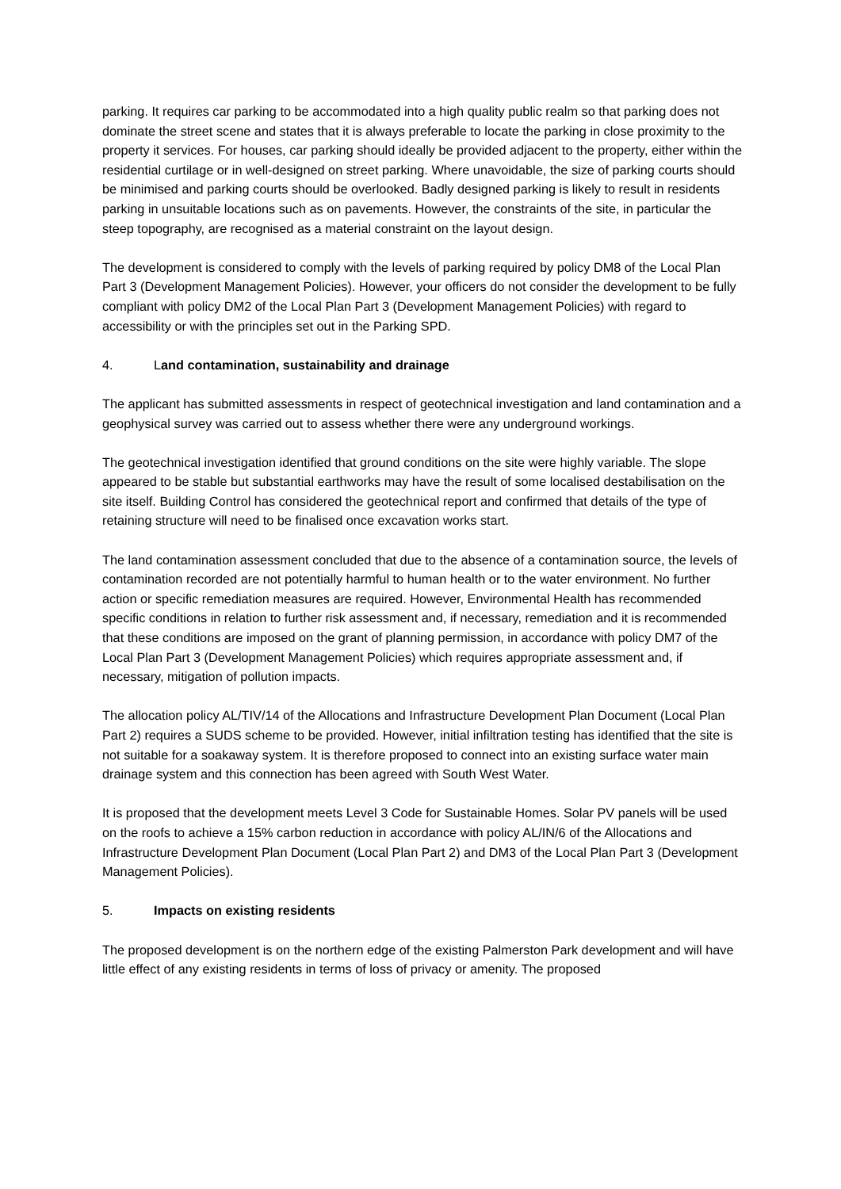parking. It requires car parking to be accommodated into a high quality public realm so that parking does not dominate the street scene and states that it is always preferable to locate the parking in close proximity to the property it services. For houses, car parking should ideally be provided adjacent to the property, either within the residential curtilage or in well-designed on street parking. Where unavoidable, the size of parking courts should be minimised and parking courts should be overlooked. Badly designed parking is likely to result in residents parking in unsuitable locations such as on pavements. However, the constraints of the site, in particular the steep topography, are recognised as a material constraint on the layout design.
The development is considered to comply with the levels of parking required by policy DM8 of the Local Plan Part 3 (Development Management Policies). However, your officers do not consider the development to be fully compliant with policy DM2 of the Local Plan Part 3 (Development Management Policies) with regard to accessibility or with the principles set out in the Parking SPD.
4. Land contamination, sustainability and drainage
The applicant has submitted assessments in respect of geotechnical investigation and land contamination and a geophysical survey was carried out to assess whether there were any underground workings.
The geotechnical investigation identified that ground conditions on the site were highly variable. The slope appeared to be stable but substantial earthworks may have the result of some localised destabilisation on the site itself. Building Control has considered the geotechnical report and confirmed that details of the type of retaining structure will need to be finalised once excavation works start.
The land contamination assessment concluded that due to the absence of a contamination source, the levels of contamination recorded are not potentially harmful to human health or to the water environment. No further action or specific remediation measures are required. However, Environmental Health has recommended specific conditions in relation to further risk assessment and, if necessary, remediation and it is recommended that these conditions are imposed on the grant of planning permission, in accordance with policy DM7 of the Local Plan Part 3 (Development Management Policies) which requires appropriate assessment and, if necessary, mitigation of pollution impacts.
The allocation policy AL/TIV/14 of the Allocations and Infrastructure Development Plan Document (Local Plan Part 2) requires a SUDS scheme to be provided. However, initial infiltration testing has identified that the site is not suitable for a soakaway system. It is therefore proposed to connect into an existing surface water main drainage system and this connection has been agreed with South West Water.
It is proposed that the development meets Level 3 Code for Sustainable Homes. Solar PV panels will be used on the roofs to achieve a 15% carbon reduction in accordance with policy AL/IN/6 of the Allocations and Infrastructure Development Plan Document (Local Plan Part 2) and DM3 of the Local Plan Part 3 (Development Management Policies).
5. Impacts on existing residents
The proposed development is on the northern edge of the existing Palmerston Park development and will have little effect of any existing residents in terms of loss of privacy or amenity. The proposed